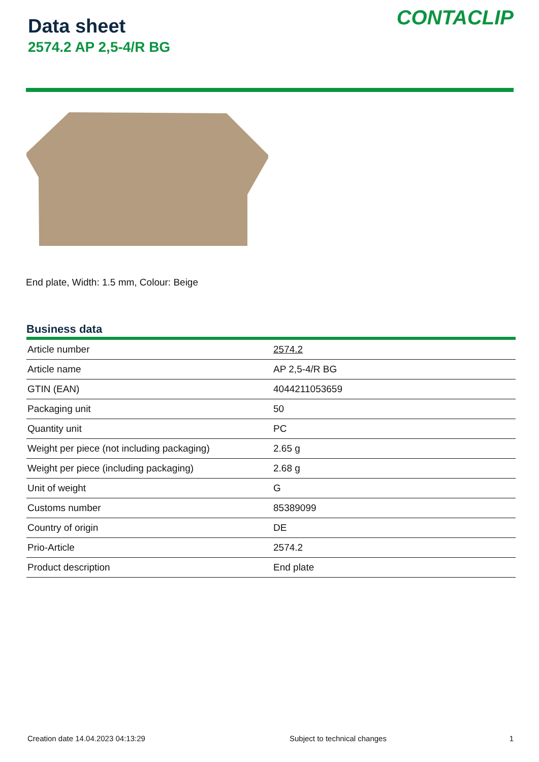Data sheet
2574.2 AP 2,5-4/R BG
CONTACLIP
End plate, Width: 1.5 mm, Colour: Beige
Business data
| Article number | 2574.2 |
| Article name | AP 2,5-4/R BG |
| GTIN (EAN) | 4044211053659 |
| Packaging unit | 50 |
| Quantity unit | PC |
| Weight per piece (not including packaging) | 2.65 g |
| Weight per piece (including packaging) | 2.68 g |
| Unit of weight | G |
| Customs number | 85389099 |
| Country of origin | DE |
| Prio-Article | 2574.2 |
| Product description | End plate |
Creation date 14.04.2023 04:13:29 Subject to technical changes 1